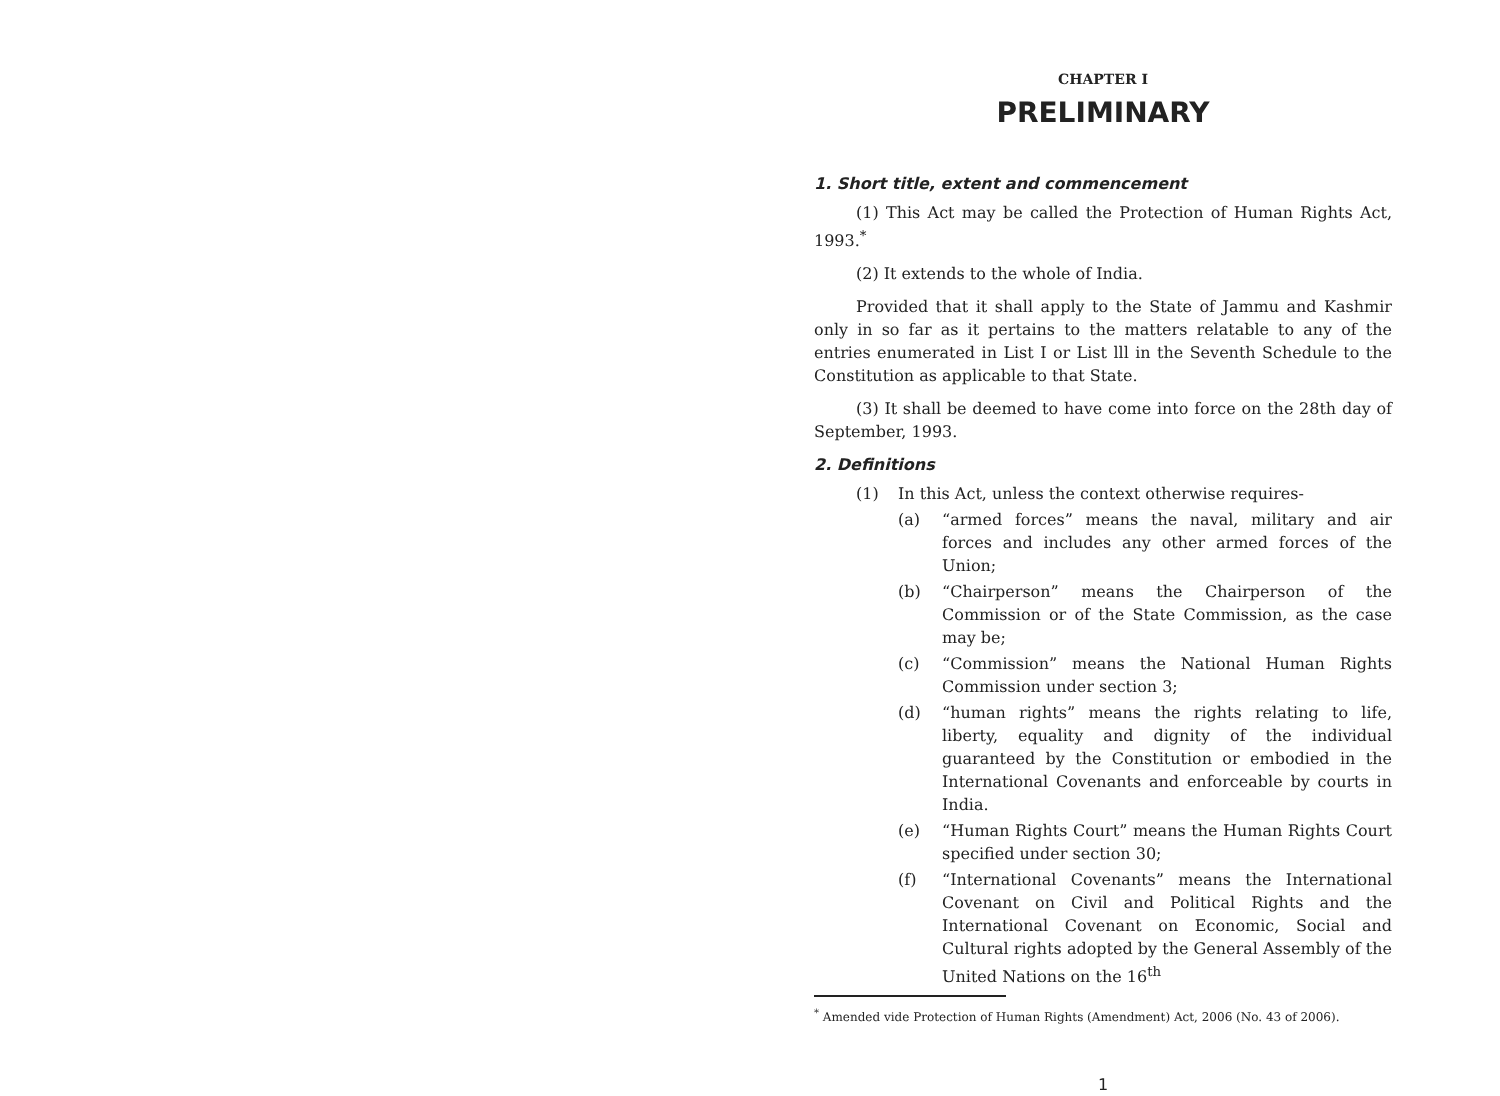CHAPTER I
PRELIMINARY
1. Short title, extent and commencement
(1) This Act may be called the Protection of Human Rights Act, 1993.<sup>*</sup>
(2) It extends to the whole of India.
Provided that it shall apply to the State of Jammu and Kashmir only in so far as it pertains to the matters relatable to any of the entries enumerated in List I or List lll in the Seventh Schedule to the Constitution as applicable to that State.
(3) It shall be deemed to have come into force on the 28th day of September, 1993.
2. Definitions
(1) In this Act, unless the context otherwise requires-
(a) “armed forces” means the naval, military and air forces and includes any other armed forces of the Union;
(b) “Chairperson” means the Chairperson of the Commission or of the State Commission, as the case may be;
(c) “Commission” means the National Human Rights Commission under section 3;
(d) “human rights” means the rights relating to life, liberty, equality and dignity of the individual guaranteed by the Constitution or embodied in the International Covenants and enforceable by courts in India.
(e) “Human Rights Court” means the Human Rights Court specified under section 30;
(f) “International Covenants” means the International Covenant on Civil and Political Rights and the International Covenant on Economic, Social and Cultural rights adopted by the General Assembly of the United Nations on the 16<sup>th</sup>
<sup>*</sup> Amended vide Protection of Human Rights (Amendment) Act, 2006 (No. 43 of 2006).
1